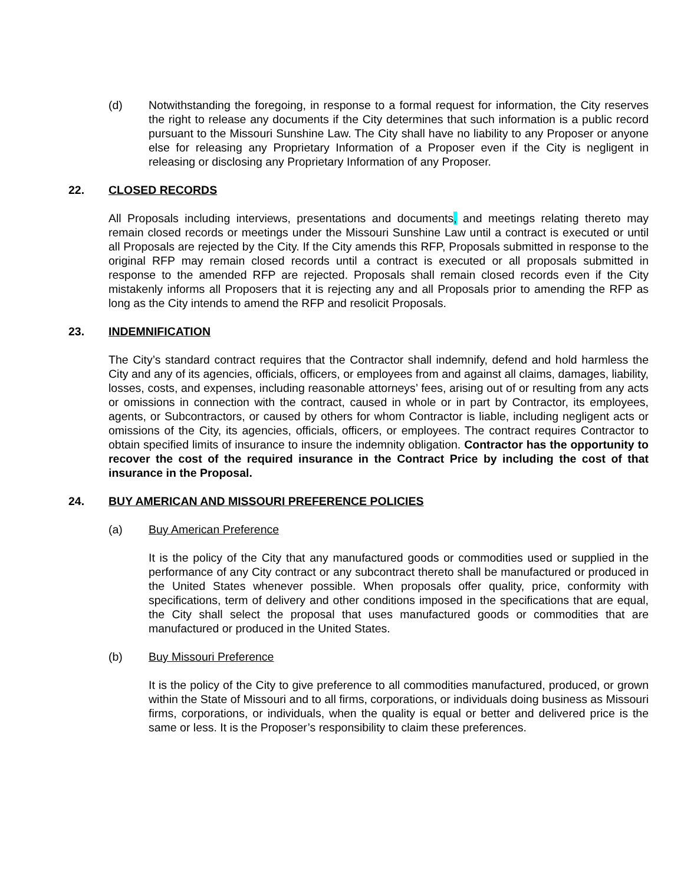(d) Notwithstanding the foregoing, in response to a formal request for information, the City reserves the right to release any documents if the City determines that such information is a public record pursuant to the Missouri Sunshine Law. The City shall have no liability to any Proposer or anyone else for releasing any Proprietary Information of a Proposer even if the City is negligent in releasing or disclosing any Proprietary Information of any Proposer.
22. CLOSED RECORDS
All Proposals including interviews, presentations and documents, and meetings relating thereto may remain closed records or meetings under the Missouri Sunshine Law until a contract is executed or until all Proposals are rejected by the City. If the City amends this RFP, Proposals submitted in response to the original RFP may remain closed records until a contract is executed or all proposals submitted in response to the amended RFP are rejected. Proposals shall remain closed records even if the City mistakenly informs all Proposers that it is rejecting any and all Proposals prior to amending the RFP as long as the City intends to amend the RFP and resolicit Proposals.
23. INDEMNIFICATION
The City’s standard contract requires that the Contractor shall indemnify, defend and hold harmless the City and any of its agencies, officials, officers, or employees from and against all claims, damages, liability, losses, costs, and expenses, including reasonable attorneys’ fees, arising out of or resulting from any acts or omissions in connection with the contract, caused in whole or in part by Contractor, its employees, agents, or Subcontractors, or caused by others for whom Contractor is liable, including negligent acts or omissions of the City, its agencies, officials, officers, or employees. The contract requires Contractor to obtain specified limits of insurance to insure the indemnity obligation. Contractor has the opportunity to recover the cost of the required insurance in the Contract Price by including the cost of that insurance in the Proposal.
24. BUY AMERICAN AND MISSOURI PREFERENCE POLICIES
(a) Buy American Preference
It is the policy of the City that any manufactured goods or commodities used or supplied in the performance of any City contract or any subcontract thereto shall be manufactured or produced in the United States whenever possible. When proposals offer quality, price, conformity with specifications, term of delivery and other conditions imposed in the specifications that are equal, the City shall select the proposal that uses manufactured goods or commodities that are manufactured or produced in the United States.
(b) Buy Missouri Preference
It is the policy of the City to give preference to all commodities manufactured, produced, or grown within the State of Missouri and to all firms, corporations, or individuals doing business as Missouri firms, corporations, or individuals, when the quality is equal or better and delivered price is the same or less. It is the Proposer’s responsibility to claim these preferences.